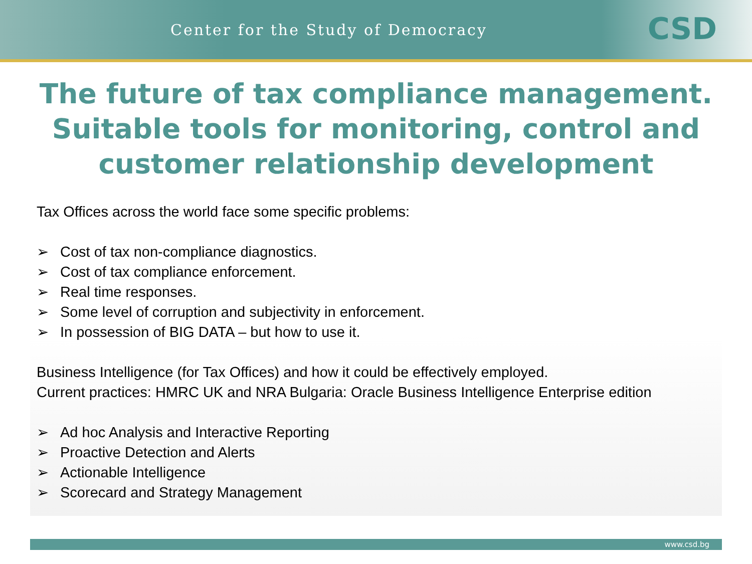Center for the Study of Democracy
CSD
The future of tax compliance management. Suitable tools for monitoring, control and customer relationship development
Tax Offices across the world face some specific problems:
➢ Cost of tax non-compliance diagnostics.
➢ Cost of tax compliance enforcement.
➢ Real time responses.
➢ Some level of corruption and subjectivity in enforcement.
➢ In possession of BIG DATA – but how to use it.
Business Intelligence (for Tax Offices) and how it could be effectively employed.
Current practices: HMRC UK and NRA Bulgaria: Oracle Business Intelligence Enterprise edition
➢ Ad hoc Analysis and Interactive Reporting
➢ Proactive Detection and Alerts
➢ Actionable Intelligence
➢ Scorecard and Strategy Management
www.csd.bg